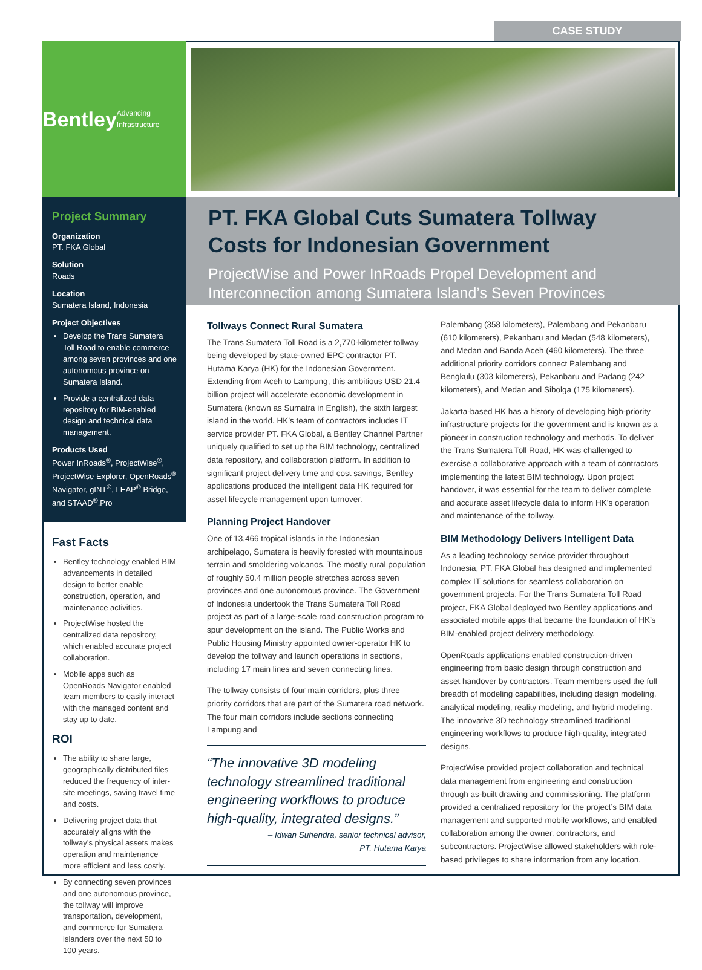CASE STUDY
Bentley
Advancing Infrastructure
Project Summary
Organization
PT. FKA Global
Solution
Roads
Location
Sumatera Island, Indonesia
Project Objectives
Develop the Trans Sumatera Toll Road to enable commerce among seven provinces and one autonomous province on Sumatera Island.
Provide a centralized data repository for BIM-enabled design and technical data management.
Products Used
Power InRoads<sup>®</sup>, ProjectWise<sup>®</sup>, ProjectWise Explorer, OpenRoads<sup>®</sup> Navigator, gINT<sup>®</sup>, LEAP<sup>®</sup> Bridge, and STAAD<sup>®</sup>.Pro
Fast Facts
Bentley technology enabled BIM advancements in detailed design to better enable construction, operation, and maintenance activities.
ProjectWise hosted the centralized data repository, which enabled accurate project collaboration.
Mobile apps such as OpenRoads Navigator enabled team members to easily interact with the managed content and stay up to date.
ROI
The ability to share large, geographically distributed files reduced the frequency of inter-site meetings, saving travel time and costs.
Delivering project data that accurately aligns with the tollway’s physical assets makes operation and maintenance more efficient and less costly.
By connecting seven provinces and one autonomous province, the tollway will improve transportation, development, and commerce for Sumatera islanders over the next 50 to 100 years.
PT. FKA Global Cuts Sumatera Tollway Costs for Indonesian Government
ProjectWise and Power InRoads Propel Development and Interconnection among Sumatera Island’s Seven Provinces
Tollways Connect Rural Sumatera
The Trans Sumatera Toll Road is a 2,770-kilometer tollway being developed by state-owned EPC contractor PT. Hutama Karya (HK) for the Indonesian Government. Extending from Aceh to Lampung, this ambitious USD 21.4 billion project will accelerate economic development in Sumatera (known as Sumatra in English), the sixth largest island in the world. HK’s team of contractors includes IT service provider PT. FKA Global, a Bentley Channel Partner uniquely qualified to set up the BIM technology, centralized data repository, and collaboration platform. In addition to significant project delivery time and cost savings, Bentley applications produced the intelligent data HK required for asset lifecycle management upon turnover.
Planning Project Handover
One of 13,466 tropical islands in the Indonesian archipelago, Sumatera is heavily forested with mountainous terrain and smoldering volcanos. The mostly rural population of roughly 50.4 million people stretches across seven provinces and one autonomous province. The Government of Indonesia undertook the Trans Sumatera Toll Road project as part of a large-scale road construction program to spur development on the island. The Public Works and Public Housing Ministry appointed owner-operator HK to develop the tollway and launch operations in sections, including 17 main lines and seven connecting lines.
The tollway consists of four main corridors, plus three priority corridors that are part of the Sumatera road network. The four main corridors include sections connecting Lampung and
“The innovative 3D modeling technology streamlined traditional engineering workflows to produce high-quality, integrated designs.”
– Idwan Suhendra, senior technical advisor,
PT. Hutama Karya
Palembang (358 kilometers), Palembang and Pekanbaru (610 kilometers), Pekanbaru and Medan (548 kilometers), and Medan and Banda Aceh (460 kilometers). The three additional priority corridors connect Palembang and Bengkulu (303 kilometers), Pekanbaru and Padang (242 kilometers), and Medan and Sibolga (175 kilometers).
Jakarta-based HK has a history of developing high-priority infrastructure projects for the government and is known as a pioneer in construction technology and methods. To deliver the Trans Sumatera Toll Road, HK was challenged to exercise a collaborative approach with a team of contractors implementing the latest BIM technology. Upon project handover, it was essential for the team to deliver complete and accurate asset lifecycle data to inform HK’s operation and maintenance of the tollway.
BIM Methodology Delivers Intelligent Data
As a leading technology service provider throughout Indonesia, PT. FKA Global has designed and implemented complex IT solutions for seamless collaboration on government projects. For the Trans Sumatera Toll Road project, FKA Global deployed two Bentley applications and associated mobile apps that became the foundation of HK’s BIM-enabled project delivery methodology.
OpenRoads applications enabled construction-driven engineering from basic design through construction and asset handover by contractors. Team members used the full breadth of modeling capabilities, including design modeling, analytical modeling, reality modeling, and hybrid modeling. The innovative 3D technology streamlined traditional engineering workflows to produce high-quality, integrated designs.
ProjectWise provided project collaboration and technical data management from engineering and construction through as-built drawing and commissioning. The platform provided a centralized repository for the project’s BIM data management and supported mobile workflows, and enabled collaboration among the owner, contractors, and subcontractors. ProjectWise allowed stakeholders with role-based privileges to share information from any location.